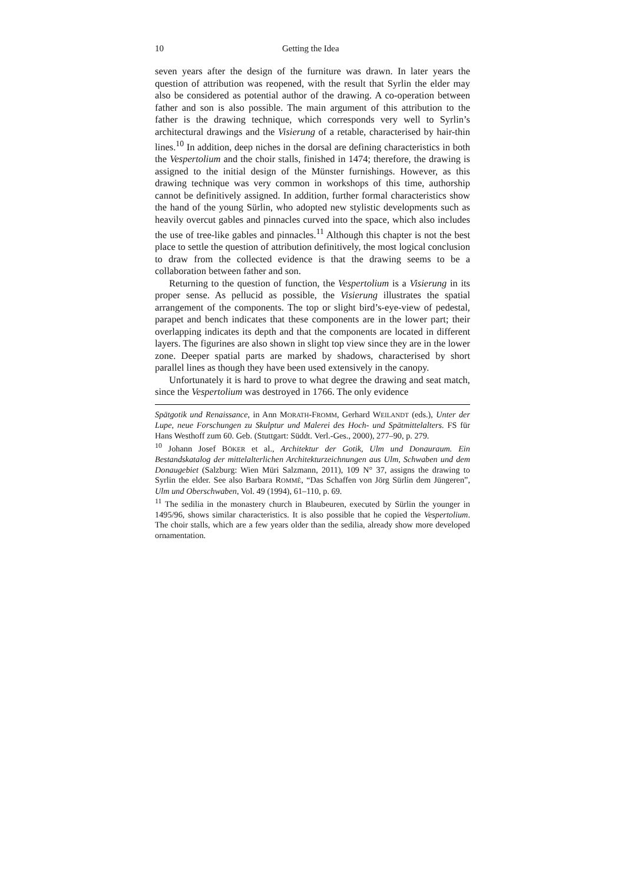10 Getting the Idea
seven years after the design of the furniture was drawn. In later years the question of attribution was reopened, with the result that Syrlin the elder may also be considered as potential author of the drawing. A co-operation between father and son is also possible. The main argument of this attribution to the father is the drawing technique, which corresponds very well to Syrlin’s architectural drawings and the Visierung of a retable, characterised by hair-thin lines.<sup>10</sup> In addition, deep niches in the dorsal are defining characteristics in both the Vespertolium and the choir stalls, finished in 1474; therefore, the drawing is assigned to the initial design of the Münster furnishings. However, as this drawing technique was very common in workshops of this time, authorship cannot be definitively assigned. In addition, further formal characteristics show the hand of the young Sürlin, who adopted new stylistic developments such as heavily overcut gables and pinnacles curved into the space, which also includes the use of tree-like gables and pinnacles.<sup>11</sup> Although this chapter is not the best place to settle the question of attribution definitively, the most logical conclusion to draw from the collected evidence is that the drawing seems to be a collaboration between father and son.
Returning to the question of function, the Vespertolium is a Visierung in its proper sense. As pellucid as possible, the Visierung illustrates the spatial arrangement of the components. The top or slight bird’s-eye-view of pedestal, parapet and bench indicates that these components are in the lower part; their overlapping indicates its depth and that the components are located in different layers. The figurines are also shown in slight top view since they are in the lower zone. Deeper spatial parts are marked by shadows, characterised by short parallel lines as though they have been used extensively in the canopy.
Unfortunately it is hard to prove to what degree the drawing and seat match, since the Vespertolium was destroyed in 1766. The only evidence
Spätgotik und Renaissance, in Ann MORATH-FROMM, Gerhard WEILANDT (eds.), Unter der Lupe, neue Forschungen zu Skulptur und Malerei des Hoch- und Spätmittelalters. FS für Hans Westhoff zum 60. Geb. (Stuttgart: Süddt. Verl.-Ges., 2000), 277–90, p. 279.
<sup>10</sup> Johann Josef BÖKER et al., Architektur der Gotik, Ulm und Donauraum. Ein Bestandskatalog der mittelalterlichen Architekturzeichnungen aus Ulm, Schwaben und dem Donaugebiet (Salzburg: Wien Müri Salzmann, 2011), 109 N° 37, assigns the drawing to Syrlin the elder. See also Barbara ROMMÉ, “Das Schaffen von Jörg Sürlin dem Jüngeren”, Ulm und Oberschwaben, Vol. 49 (1994), 61–110, p. 69.
<sup>11</sup> The sedilia in the monastery church in Blaubeuren, executed by Sürlin the younger in 1495/96, shows similar characteristics. It is also possible that he copied the Vespertolium. The choir stalls, which are a few years older than the sedilia, already show more developed ornamentation.